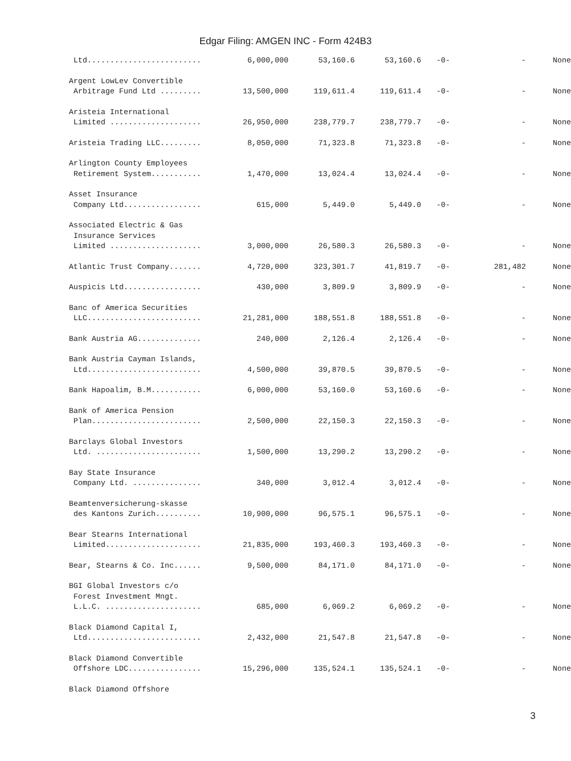Edgar Filing: AMGEN INC - Form 424B3
| Ltd......................... | 6,000,000 | 53,160.6 | 53,160.6 | -0- | - | None |
| Argent LowLev Convertible Arbitrage Fund Ltd ......... | 13,500,000 | 119,611.4 | 119,611.4 | -0- | - | None |
| Aristeia International Limited .................... | 26,950,000 | 238,779.7 | 238,779.7 | -0- | - | None |
| Aristeia Trading LLC......... | 8,050,000 | 71,323.8 | 71,323.8 | -0- | - | None |
| Arlington County Employees Retirement System........... | 1,470,000 | 13,024.4 | 13,024.4 | -0- | - | None |
| Asset Insurance Company Ltd................. | 615,000 | 5,449.0 | 5,449.0 | -0- | - | None |
| Associated Electric & Gas Insurance Services Limited .................... | 3,000,000 | 26,580.3 | 26,580.3 | -0- | - | None |
| Atlantic Trust Company....... | 4,720,000 | 323,301.7 | 41,819.7 | -0- | 281,482 | None |
| Auspicis Ltd................. | 430,000 | 3,809.9 | 3,809.9 | -0- | - | None |
| Banc of America Securities LLC......................... | 21,281,000 | 188,551.8 | 188,551.8 | -0- | - | None |
| Bank Austria AG.............. | 240,000 | 2,126.4 | 2,126.4 | -0- | - | None |
| Bank Austria Cayman Islands, Ltd......................... | 4,500,000 | 39,870.5 | 39,870.5 | -0- | - | None |
| Bank Hapoalim, B.M........... | 6,000,000 | 53,160.0 | 53,160.6 | -0- | - | None |
| Bank of America Pension Plan........................ | 2,500,000 | 22,150.3 | 22,150.3 | -0- | - | None |
| Barclays Global Investors Ltd. ....................... | 1,500,000 | 13,290.2 | 13,290.2 | -0- | - | None |
| Bay State Insurance Company Ltd. ............... | 340,000 | 3,012.4 | 3,012.4 | -0- | - | None |
| Beamtenversicherung-skasse des Kantons Zurich.......... | 10,900,000 | 96,575.1 | 96,575.1 | -0- | - | None |
| Bear Stearns International Limited..................... | 21,835,000 | 193,460.3 | 193,460.3 | -0- | - | None |
| Bear, Stearns & Co. Inc...... | 9,500,000 | 84,171.0 | 84,171.0 | -0- | - | None |
| BGI Global Investors c/o Forest Investment Mngt. L.L.C. ..................... | 685,000 | 6,069.2 | 6,069.2 | -0- | - | None |
| Black Diamond Capital I, Ltd......................... | 2,432,000 | 21,547.8 | 21,547.8 | -0- | - | None |
| Black Diamond Convertible Offshore LDC................ | 15,296,000 | 135,524.1 | 135,524.1 | -0- | - | None |
| Black Diamond Offshore | | | | | | |
3